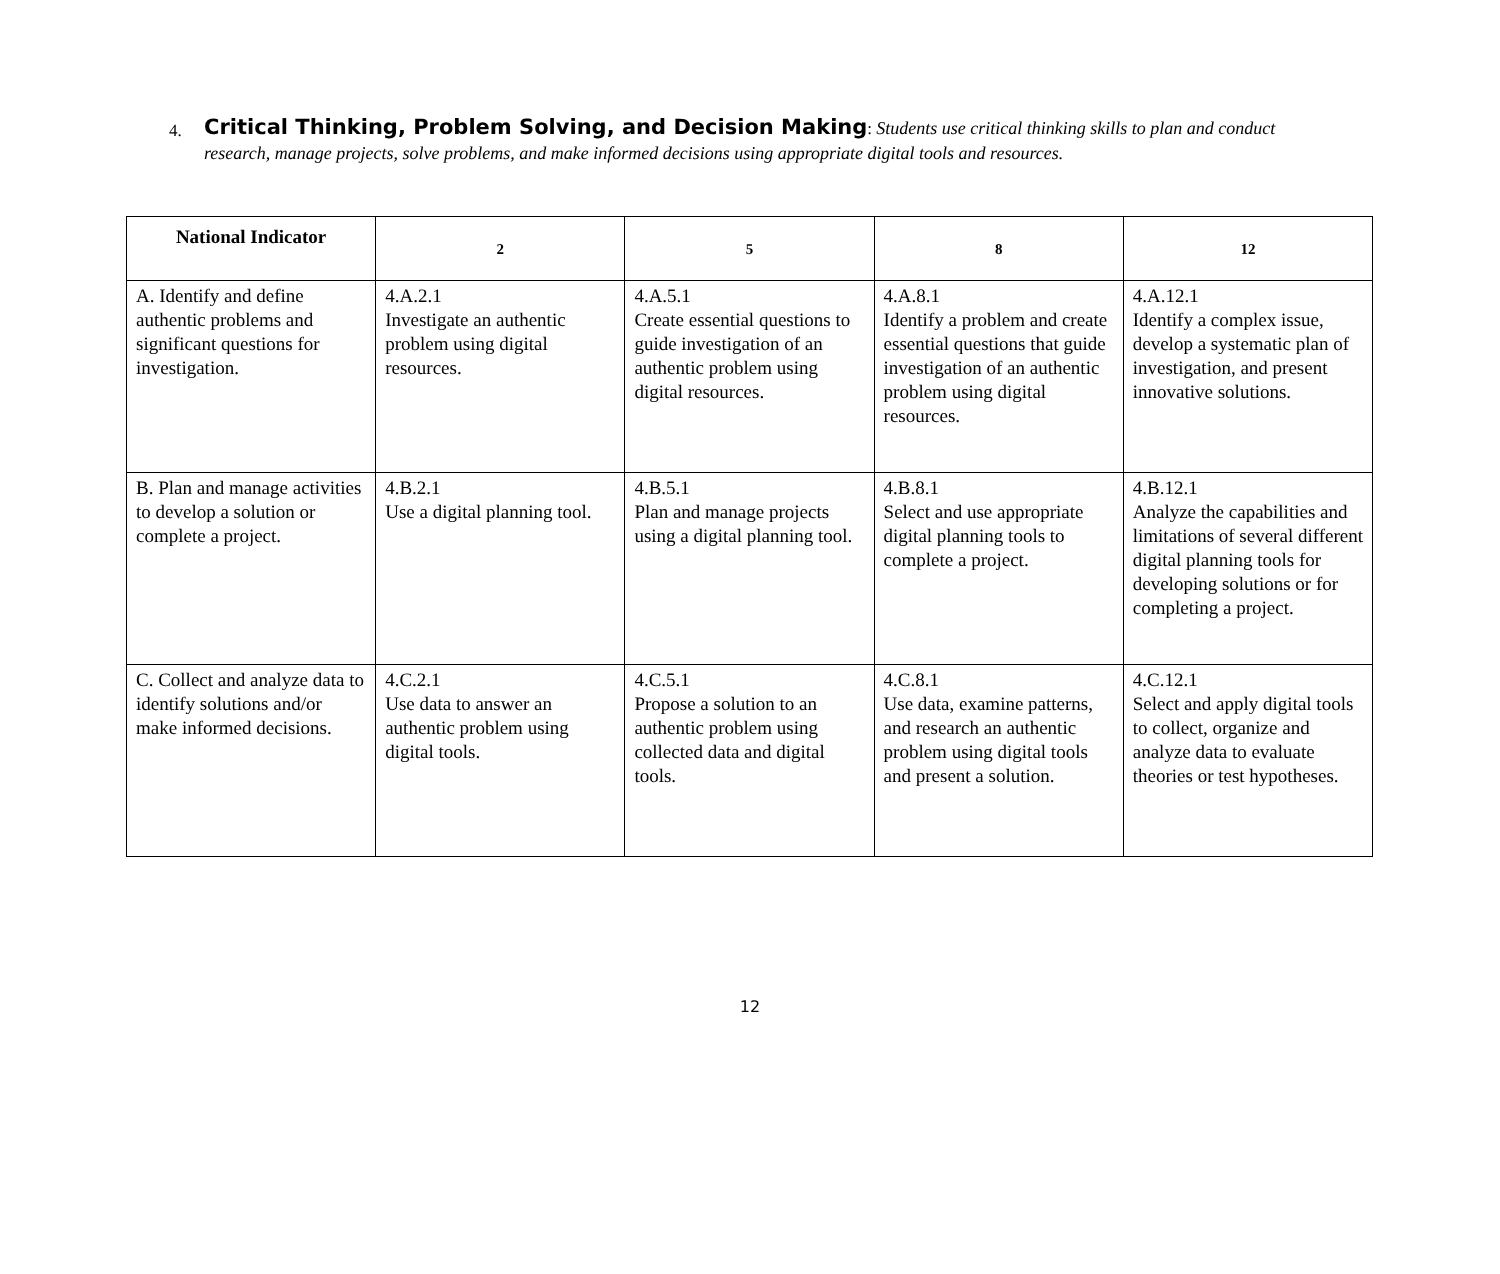4. Critical Thinking, Problem Solving, and Decision Making: Students use critical thinking skills to plan and conduct research, manage projects, solve problems, and make informed decisions using appropriate digital tools and resources.
| National Indicator | 2 | 5 | 8 | 12 |
| --- | --- | --- | --- | --- |
| A. Identify and define authentic problems and significant questions for investigation. | 4.A.2.1 Investigate an authentic problem using digital resources. | 4.A.5.1 Create essential questions to guide investigation of an authentic problem using digital resources. | 4.A.8.1 Identify a problem and create essential questions that guide investigation of an authentic problem using digital resources. | 4.A.12.1 Identify a complex issue, develop a systematic plan of investigation, and present innovative solutions. |
| B. Plan and manage activities to develop a solution or complete a project. | 4.B.2.1 Use a digital planning tool. | 4.B.5.1 Plan and manage projects using a digital planning tool. | 4.B.8.1 Select and use appropriate digital planning tools to complete a project. | 4.B.12.1 Analyze the capabilities and limitations of several different digital planning tools for developing solutions or for completing a project. |
| C. Collect and analyze data to identify solutions and/or make informed decisions. | 4.C.2.1 Use data to answer an authentic problem using digital tools. | 4.C.5.1 Propose a solution to an authentic problem using collected data and digital tools. | 4.C.8.1 Use data, examine patterns, and research an authentic problem using digital tools and present a solution. | 4.C.12.1 Select and apply digital tools to collect, organize and analyze data to evaluate theories or test hypotheses. |
12